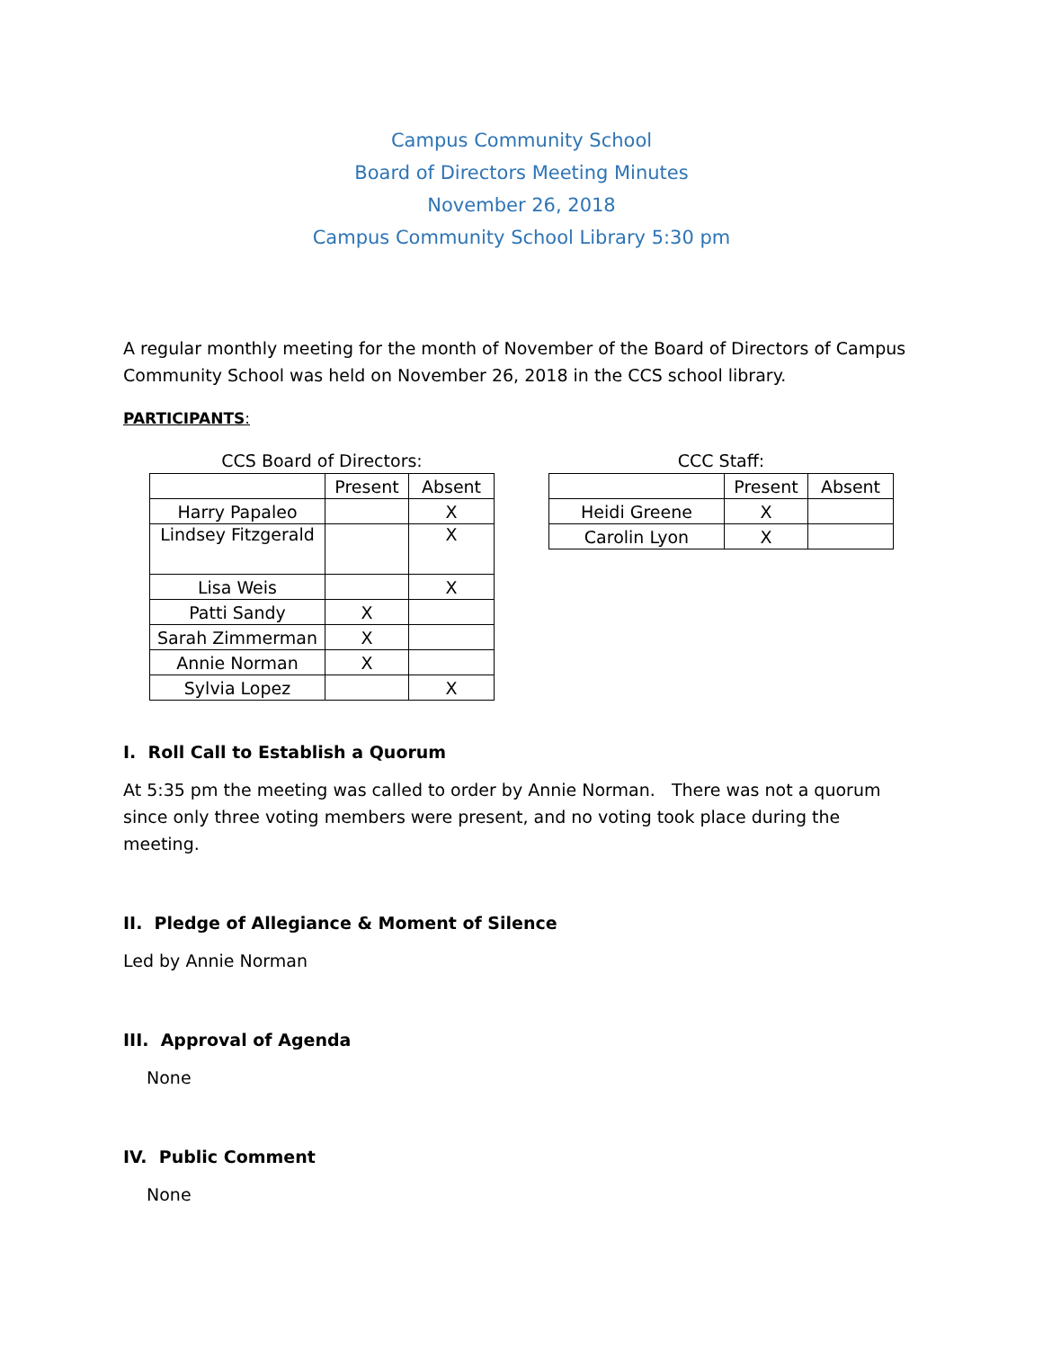Campus Community School
Board of Directors Meeting Minutes
November 26, 2018
Campus Community School Library 5:30 pm
A regular monthly meeting for the month of November of the Board of Directors of Campus Community School was held on November 26, 2018 in the CCS school library.
PARTICIPANTS:
CCS Board of Directors:
| | Present | Absent |
| --- | --- | --- |
| Harry Papaleo | | X |
| Lindsey Fitzgerald | | X |
| Lisa Weis | | X |
| Patti Sandy | X | |
| Sarah Zimmerman | X | |
| Annie Norman | X | |
| Sylvia Lopez | | X |
CCC Staff:
| | Present | Absent |
| --- | --- | --- |
| Heidi Greene | X | |
| Carolin Lyon | X | |
I. Roll Call to Establish a Quorum
At 5:35 pm the meeting was called to order by Annie Norman. There was not a quorum since only three voting members were present, and no voting took place during the meeting.
II. Pledge of Allegiance & Moment of Silence
Led by Annie Norman
III. Approval of Agenda
None
IV. Public Comment
None